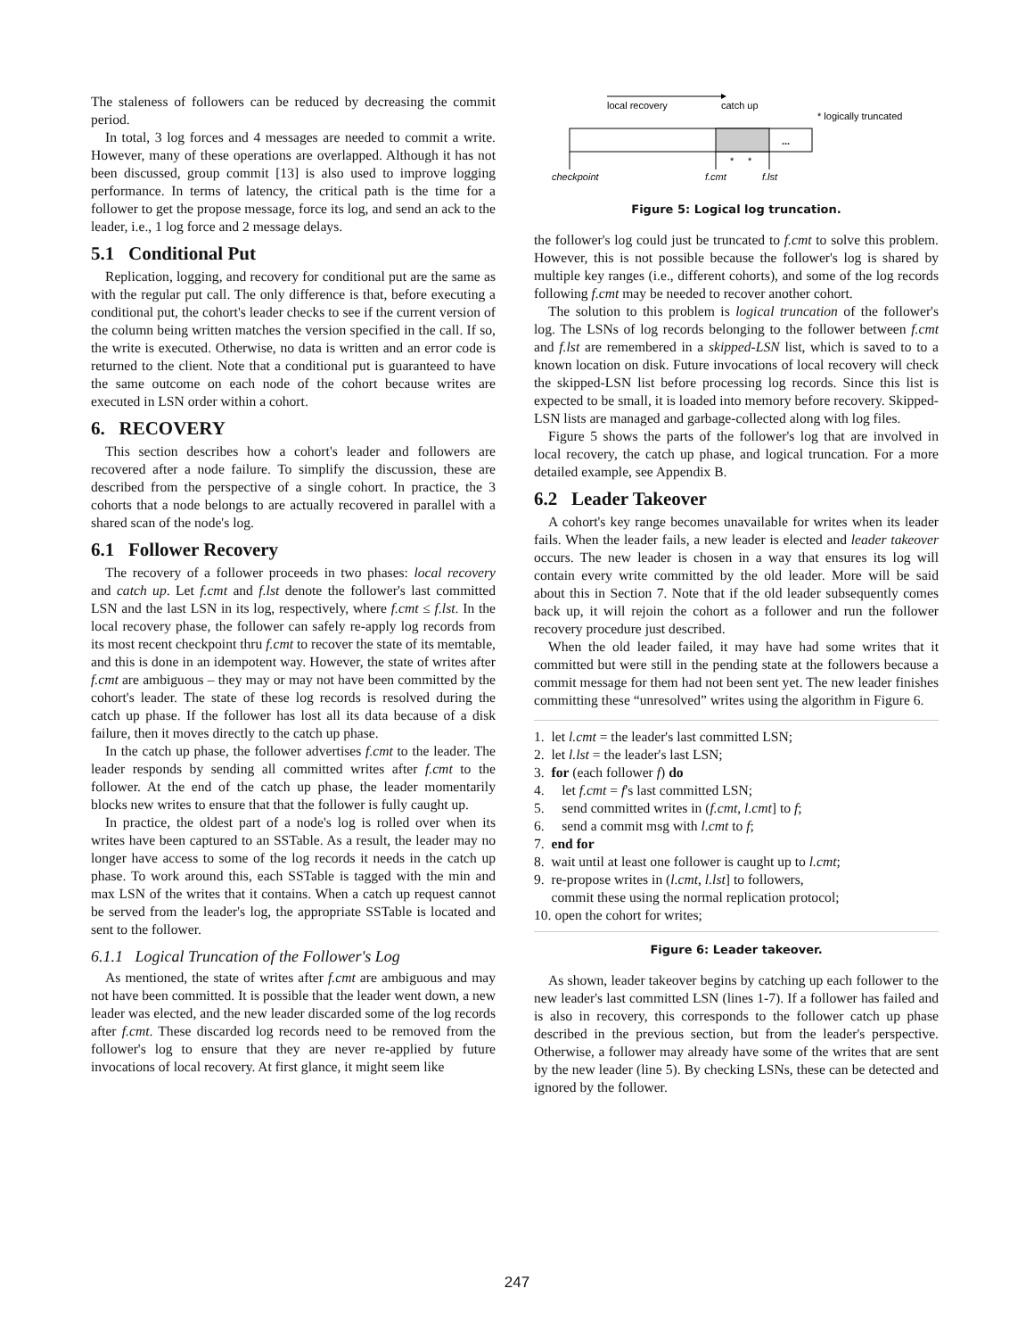The staleness of followers can be reduced by decreasing the commit period.
In total, 3 log forces and 4 messages are needed to commit a write. However, many of these operations are overlapped. Although it has not been discussed, group commit [13] is also used to improve logging performance. In terms of latency, the critical path is the time for a follower to get the propose message, force its log, and send an ack to the leader, i.e., 1 log force and 2 message delays.
5.1 Conditional Put
Replication, logging, and recovery for conditional put are the same as with the regular put call. The only difference is that, before executing a conditional put, the cohort's leader checks to see if the current version of the column being written matches the version specified in the call. If so, the write is executed. Otherwise, no data is written and an error code is returned to the client. Note that a conditional put is guaranteed to have the same outcome on each node of the cohort because writes are executed in LSN order within a cohort.
6. RECOVERY
This section describes how a cohort's leader and followers are recovered after a node failure. To simplify the discussion, these are described from the perspective of a single cohort. In practice, the 3 cohorts that a node belongs to are actually recovered in parallel with a shared scan of the node's log.
6.1 Follower Recovery
The recovery of a follower proceeds in two phases: local recovery and catch up. Let f.cmt and f.lst denote the follower's last committed LSN and the last LSN in its log, respectively, where f.cmt ≤ f.lst. In the local recovery phase, the follower can safely re-apply log records from its most recent checkpoint thru f.cmt to recover the state of its memtable, and this is done in an idempotent way. However, the state of writes after f.cmt are ambiguous – they may or may not have been committed by the cohort's leader. The state of these log records is resolved during the catch up phase. If the follower has lost all its data because of a disk failure, then it moves directly to the catch up phase.
In the catch up phase, the follower advertises f.cmt to the leader. The leader responds by sending all committed writes after f.cmt to the follower. At the end of the catch up phase, the leader momentarily blocks new writes to ensure that that the follower is fully caught up.
In practice, the oldest part of a node's log is rolled over when its writes have been captured to an SSTable. As a result, the leader may no longer have access to some of the log records it needs in the catch up phase. To work around this, each SSTable is tagged with the min and max LSN of the writes that it contains. When a catch up request cannot be served from the leader's log, the appropriate SSTable is located and sent to the follower.
6.1.1 Logical Truncation of the Follower's Log
As mentioned, the state of writes after f.cmt are ambiguous and may not have been committed. It is possible that the leader went down, a new leader was elected, and the new leader discarded some of the log records after f.cmt. These discarded log records need to be removed from the follower's log to ensure that they are never re-applied by future invocations of local recovery. At first glance, it might seem like
local recovery
catch up
* logically truncated
...
*
*
checkpoint
f.cmt
f.lst
Figure 5: Logical log truncation.
the follower's log could just be truncated to f.cmt to solve this problem. However, this is not possible because the follower's log is shared by multiple key ranges (i.e., different cohorts), and some of the log records following f.cmt may be needed to recover another cohort.
The solution to this problem is logical truncation of the follower's log. The LSNs of log records belonging to the follower between f.cmt and f.lst are remembered in a skipped-LSN list, which is saved to to a known location on disk. Future invocations of local recovery will check the skipped-LSN list before processing log records. Since this list is expected to be small, it is loaded into memory before recovery. Skipped-LSN lists are managed and garbage-collected along with log files.
Figure 5 shows the parts of the follower's log that are involved in local recovery, the catch up phase, and logical truncation. For a more detailed example, see Appendix B.
6.2 Leader Takeover
A cohort's key range becomes unavailable for writes when its leader fails. When the leader fails, a new leader is elected and leader takeover occurs. The new leader is chosen in a way that ensures its log will contain every write committed by the old leader. More will be said about this in Section 7. Note that if the old leader subsequently comes back up, it will rejoin the cohort as a follower and run the follower recovery procedure just described.
When the old leader failed, it may have had some writes that it committed but were still in the pending state at the followers because a commit message for them had not been sent yet. The new leader finishes committing these “unresolved” writes using the algorithm in Figure 6.
1. let l.cmt = the leader's last committed LSN;
2. let l.lst = the leader's last LSN;
3. for (each follower f) do
4. let f.cmt = f's last committed LSN;
5. send committed writes in (f.cmt, l.cmt] to f;
6. send a commit msg with l.cmt to f;
7. end for
8. wait until at least one follower is caught up to l.cmt;
9. re-propose writes in (l.cmt, l.lst] to followers,
commit these using the normal replication protocol;
10. open the cohort for writes;
Figure 6: Leader takeover.
As shown, leader takeover begins by catching up each follower to the new leader's last committed LSN (lines 1-7). If a follower has failed and is also in recovery, this corresponds to the follower catch up phase described in the previous section, but from the leader's perspective. Otherwise, a follower may already have some of the writes that are sent by the new leader (line 5). By checking LSNs, these can be detected and ignored by the follower.
247